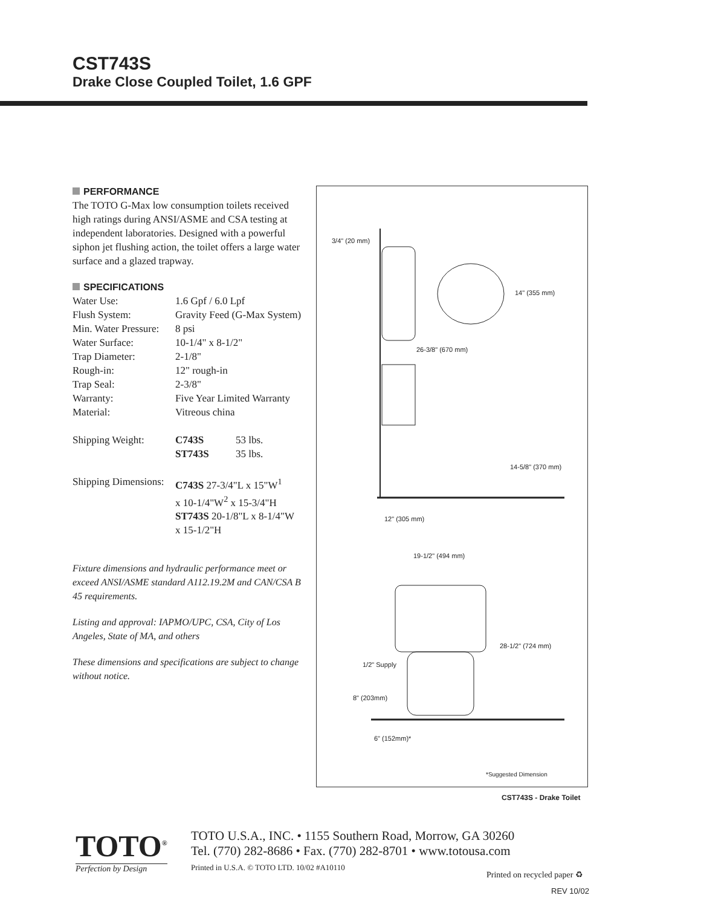CST743S
Drake Close Coupled Toilet, 1.6 GPF
PERFORMANCE
The TOTO G-Max low consumption toilets received high ratings during ANSI/ASME and CSA testing at independent laboratories. Designed with a powerful siphon jet flushing action, the toilet offers a large water surface and a glazed trapway.
SPECIFICATIONS
| Water Use: | 1.6 Gpf / 6.0 Lpf | |
| Flush System: | Gravity Feed (G-Max System) | |
| Min. Water Pressure: | 8 psi | |
| Water Surface: | 10-1/4" x 8-1/2" | |
| Trap Diameter: | 2-1/8" | |
| Rough-in: | 12" rough-in | |
| Trap Seal: | 2-3/8" | |
| Warranty: | Five Year Limited Warranty | |
| Material: | Vitreous china | |
| Shipping Weight: | C743S | 53 lbs. |
| | ST743S | 35 lbs. |
| Shipping Dimensions: | C743S 27-3/4"L x 15"W<sup>1</sup> x 10-1/4"W<sup>2</sup> x 15-3/4"H ST743S 20-1/8"L x 8-1/4"W x 15-1/2"H |
Fixture dimensions and hydraulic performance meet or exceed ANSI/ASME standard A112.19.2M and CAN/CSA B 45 requirements.
Listing and approval: IAPMO/UPC, CSA, City of Los Angeles, State of MA, and others
These dimensions and specifications are subject to change without notice.
3/4" (20 mm)
14" (355 mm)
26-3/8" (670 mm)
14-5/8" (370 mm)
12" (305 mm)
19-1/2" (494 mm)
28-1/2" (724 mm)
1/2" Supply
8" (203mm)
6" (152mm)*
*Suggested Dimension
CST743S - Drake Toilet
TOTO<sup>®</sup>
Perfection by Design
TOTO U.S.A., INC. • 1155 Southern Road, Morrow, GA 30260
Tel. (770) 282-8686 • Fax. (770) 282-8701 • www.totousa.com
Printed in U.S.A. © TOTO LTD. 10/02 #A10110
Printed on recycled paper ♻
REV 10/02